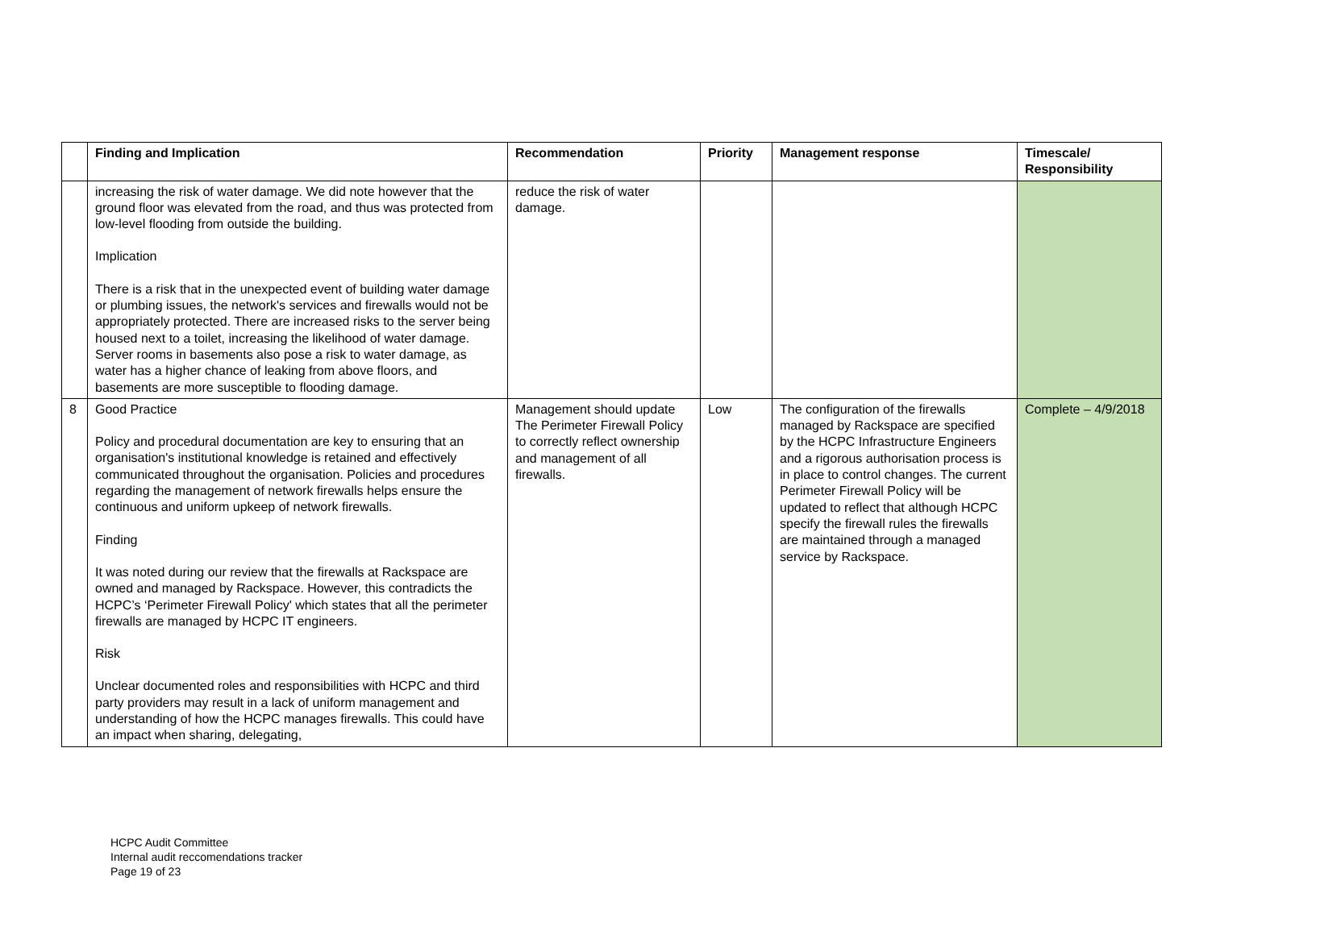| | Finding and Implication | Recommendation | Priority | Management response | Timescale/ Responsibility |
| --- | --- | --- | --- | --- | --- |
| | increasing the risk of water damage. We did note however that the ground floor was elevated from the road, and thus was protected from low-level flooding from outside the building. Implication There is a risk that in the unexpected event of building water damage or plumbing issues, the network's services and firewalls would not be appropriately protected. There are increased risks to the server being housed next to a toilet, increasing the likelihood of water damage. Server rooms in basements also pose a risk to water damage, as water has a higher chance of leaking from above floors, and basements are more susceptible to flooding damage. | reduce the risk of water damage. | | | |
| 8 | Good Practice Policy and procedural documentation are key to ensuring that an organisation's institutional knowledge is retained and effectively communicated throughout the organisation. Policies and procedures regarding the management of network firewalls helps ensure the continuous and uniform upkeep of network firewalls. Finding It was noted during our review that the firewalls at Rackspace are owned and managed by Rackspace. However, this contradicts the HCPC’s ‘Perimeter Firewall Policy' which states that all the perimeter firewalls are managed by HCPC IT engineers. Risk Unclear documented roles and responsibilities with HCPC and third party providers may result in a lack of uniform management and understanding of how the HCPC manages firewalls. This could have an impact when sharing, delegating, | Management should update The Perimeter Firewall Policy to correctly reflect ownership and management of all firewalls. | Low | The configuration of the firewalls managed by Rackspace are specified by the HCPC Infrastructure Engineers and a rigorous authorisation process is in place to control changes. The current Perimeter Firewall Policy will be updated to reflect that although HCPC specify the firewall rules the firewalls are maintained through a managed service by Rackspace. | Complete – 4/9/2018 |
HCPC Audit Committee
Internal audit reccomendations tracker
Page 19 of 23